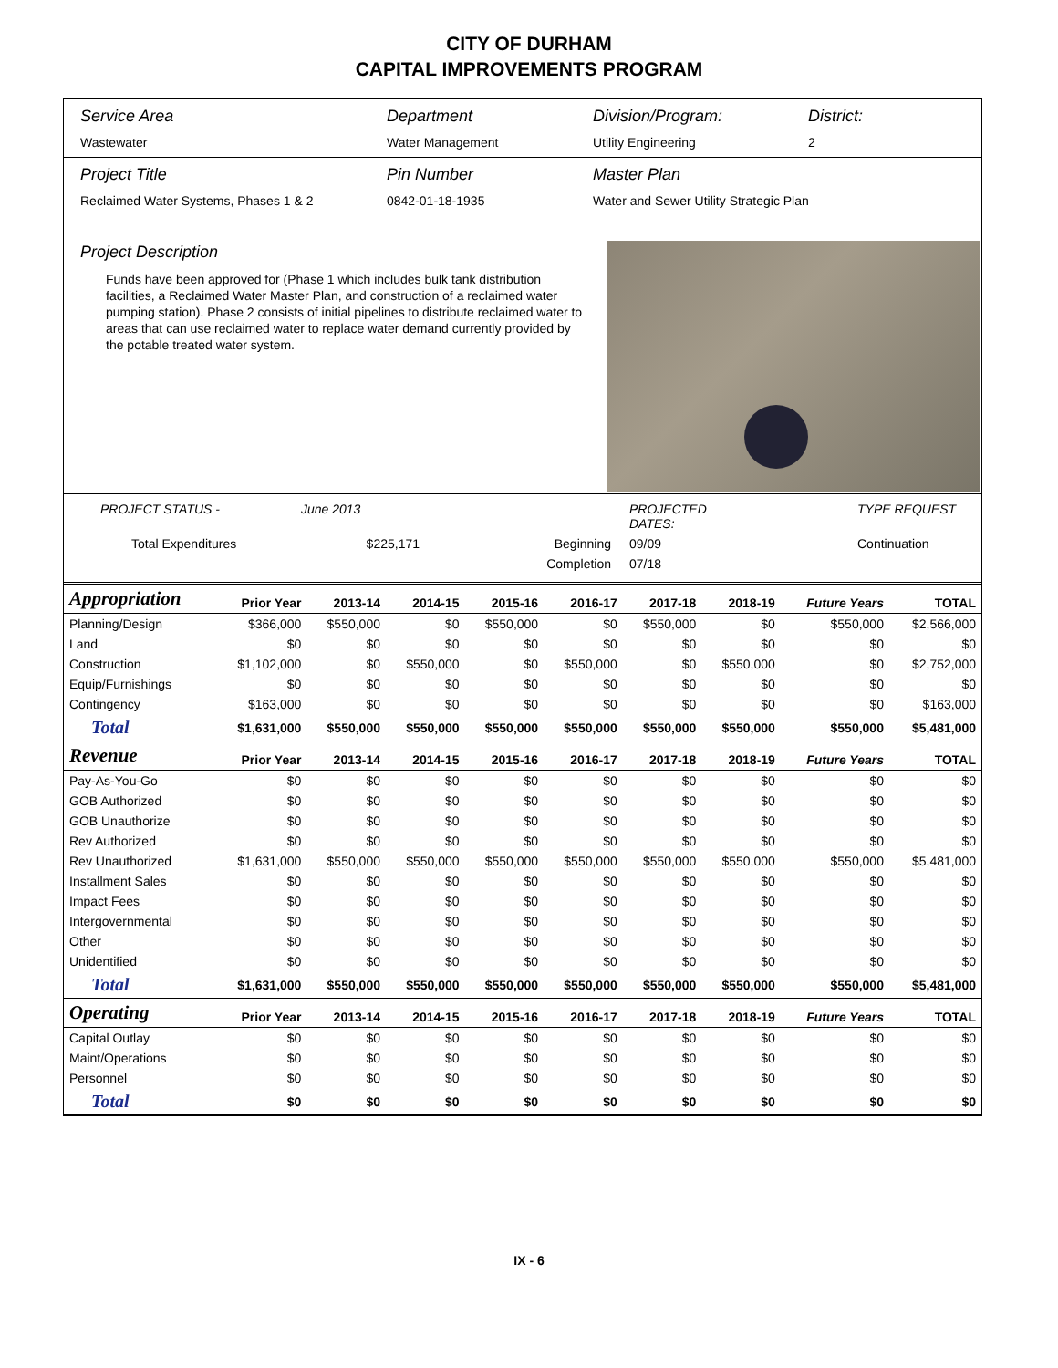CITY OF DURHAM
CAPITAL IMPROVEMENTS PROGRAM
Service Area
Wastewater
Department
Water Management
Division/Program:
Utility Engineering
District:
2
Project Title
Reclaimed Water Systems, Phases 1 & 2
Pin Number
0842-01-18-1935
Master Plan
Water and Sewer Utility Strategic Plan
Project Description
Funds have been approved for (Phase 1 which includes bulk tank distribution facilities, a Reclaimed Water Master Plan, and construction of a reclaimed water pumping station). Phase 2 consists of initial pipelines to distribute reclaimed water to areas that can use reclaimed water to replace water demand currently provided by the potable treated water system.
PROJECT STATUS - June 2013 PROJECTED DATES: TYPE REQUEST Total Expenditures $225,171 Beginning 09/09 Continuation Completion 07/18
| Appropriation | Prior Year | 2013-14 | 2014-15 | 2015-16 | 2016-17 | 2017-18 | 2018-19 | Future Years | TOTAL |
| --- | --- | --- | --- | --- | --- | --- | --- | --- | --- |
| Planning/Design | $366,000 | $550,000 | $0 | $550,000 | $0 | $550,000 | $0 | $550,000 | $2,566,000 |
| Land | $0 | $0 | $0 | $0 | $0 | $0 | $0 | $0 | $0 |
| Construction | $1,102,000 | $0 | $550,000 | $0 | $550,000 | $0 | $550,000 | $0 | $2,752,000 |
| Equip/Furnishings | $0 | $0 | $0 | $0 | $0 | $0 | $0 | $0 | $0 |
| Contingency | $163,000 | $0 | $0 | $0 | $0 | $0 | $0 | $0 | $163,000 |
| Total | $1,631,000 | $550,000 | $550,000 | $550,000 | $550,000 | $550,000 | $550,000 | $550,000 | $5,481,000 |
| Revenue | Prior Year | 2013-14 | 2014-15 | 2015-16 | 2016-17 | 2017-18 | 2018-19 | Future Years | TOTAL |
| Pay-As-You-Go | $0 | $0 | $0 | $0 | $0 | $0 | $0 | $0 | $0 |
| GOB Authorized | $0 | $0 | $0 | $0 | $0 | $0 | $0 | $0 | $0 |
| GOB Unauthorize | $0 | $0 | $0 | $0 | $0 | $0 | $0 | $0 | $0 |
| Rev Authorized | $0 | $0 | $0 | $0 | $0 | $0 | $0 | $0 | $0 |
| Rev Unauthorized | $1,631,000 | $550,000 | $550,000 | $550,000 | $550,000 | $550,000 | $550,000 | $550,000 | $5,481,000 |
| Installment Sales | $0 | $0 | $0 | $0 | $0 | $0 | $0 | $0 | $0 |
| Impact Fees | $0 | $0 | $0 | $0 | $0 | $0 | $0 | $0 | $0 |
| Intergovernmental | $0 | $0 | $0 | $0 | $0 | $0 | $0 | $0 | $0 |
| Other | $0 | $0 | $0 | $0 | $0 | $0 | $0 | $0 | $0 |
| Unidentified | $0 | $0 | $0 | $0 | $0 | $0 | $0 | $0 | $0 |
| Total | $1,631,000 | $550,000 | $550,000 | $550,000 | $550,000 | $550,000 | $550,000 | $550,000 | $5,481,000 |
| Operating | Prior Year | 2013-14 | 2014-15 | 2015-16 | 2016-17 | 2017-18 | 2018-19 | Future Years | TOTAL |
| Capital Outlay | $0 | $0 | $0 | $0 | $0 | $0 | $0 | $0 | $0 |
| Maint/Operations | $0 | $0 | $0 | $0 | $0 | $0 | $0 | $0 | $0 |
| Personnel | $0 | $0 | $0 | $0 | $0 | $0 | $0 | $0 | $0 |
| Total | $0 | $0 | $0 | $0 | $0 | $0 | $0 | $0 | $0 |
IX - 6